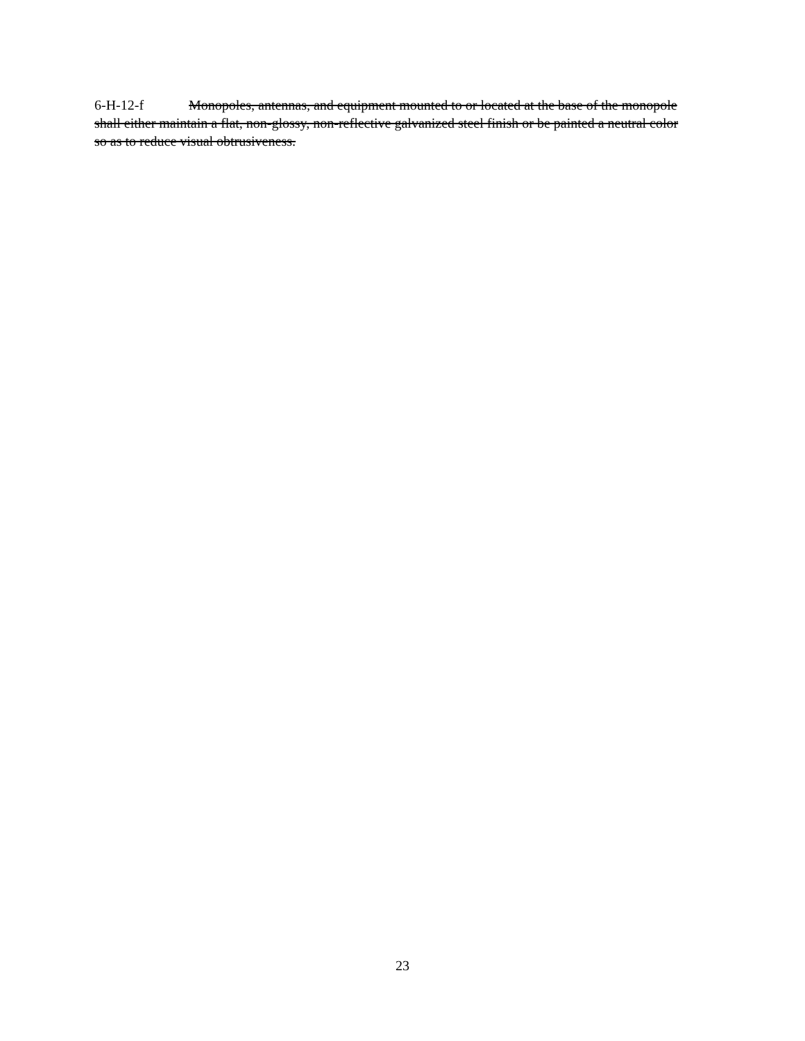6-H-12-f Monopoles, antennas, and equipment mounted to or located at the base of the monopole shall either maintain a flat, non-glossy, non-reflective galvanized steel finish or be painted a neutral color so as to reduce visual obtrusiveness.
23